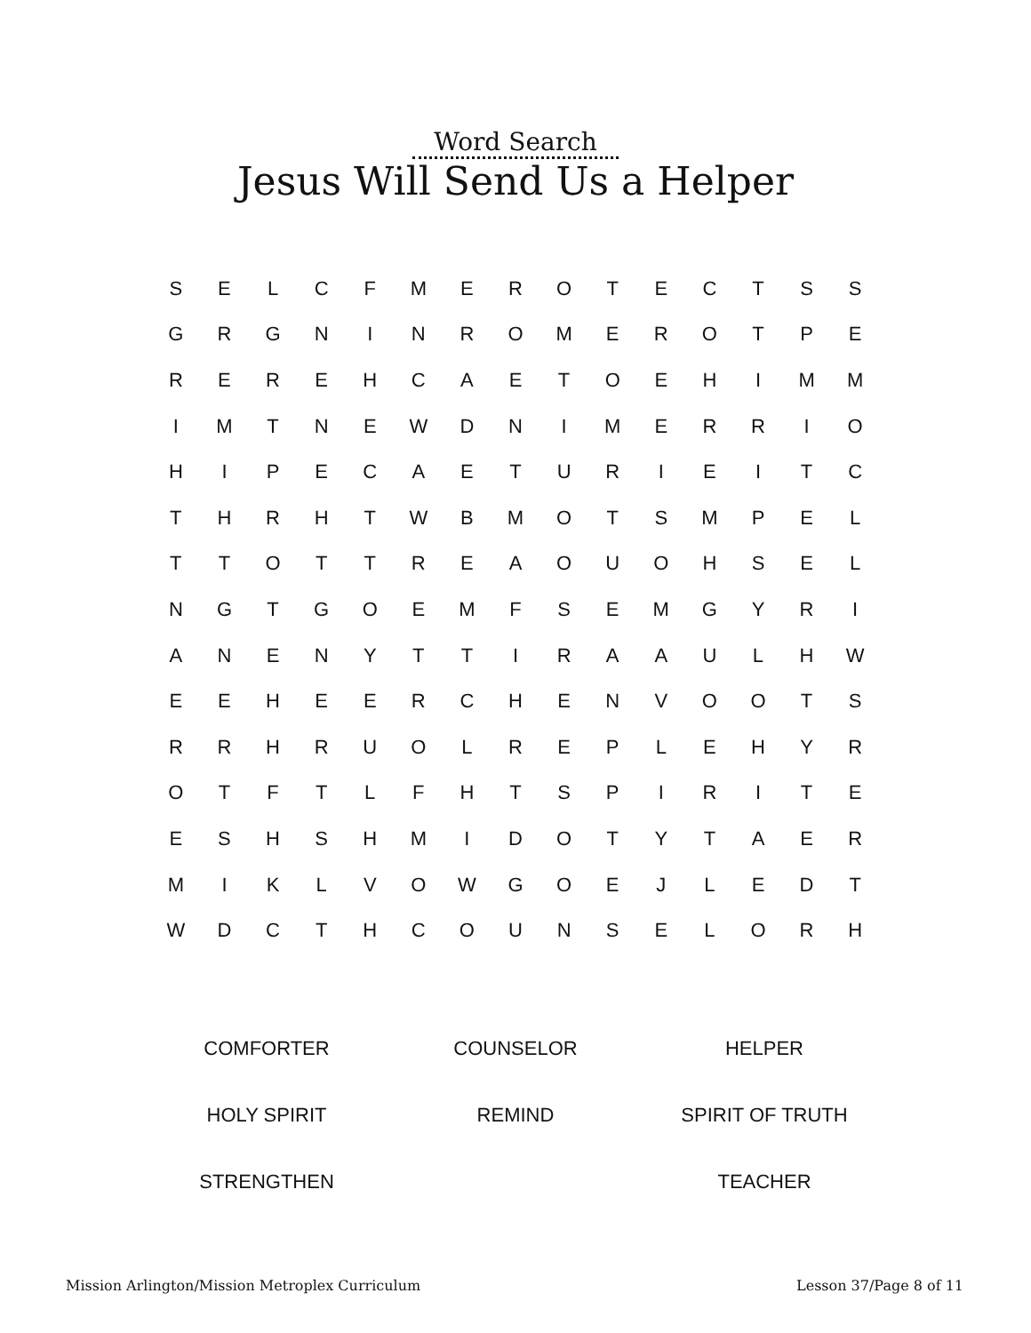Word Search
Jesus Will Send Us a Helper
| S | E | L | C | F | M | E | R | O | T | E | C | T | S | S |
| G | R | G | N | I | N | R | O | M | E | R | O | T | P | E |
| R | E | R | E | H | C | A | E | T | O | E | H | I | M | M |
| I | M | T | N | E | W | D | N | I | M | E | R | R | I | O |
| H | I | P | E | C | A | E | T | U | R | I | E | I | T | C |
| T | H | R | H | T | W | B | M | O | T | S | M | P | E | L |
| T | T | O | T | T | R | E | A | O | U | O | H | S | E | L |
| N | G | T | G | O | E | M | F | S | E | M | G | Y | R | I |
| A | N | E | N | Y | T | T | I | R | A | A | U | L | H | W |
| E | E | H | E | E | R | C | H | E | N | V | O | O | T | S |
| R | R | H | R | U | O | L | R | E | P | L | E | H | Y | R |
| O | T | F | T | L | F | H | T | S | P | I | R | I | T | E |
| E | S | H | S | H | M | I | D | O | T | Y | T | A | E | R |
| M | I | K | L | V | O | W | G | O | E | J | L | E | D | T |
| W | D | C | T | H | C | O | U | N | S | E | L | O | R | H |
| COMFORTER | COUNSELOR | HELPER |
| HOLY SPIRIT | REMIND | SPIRIT OF TRUTH |
| STRENGTHEN | | TEACHER |
Mission Arlington/Mission Metroplex Curriculum Lesson 37/Page 8 of 11